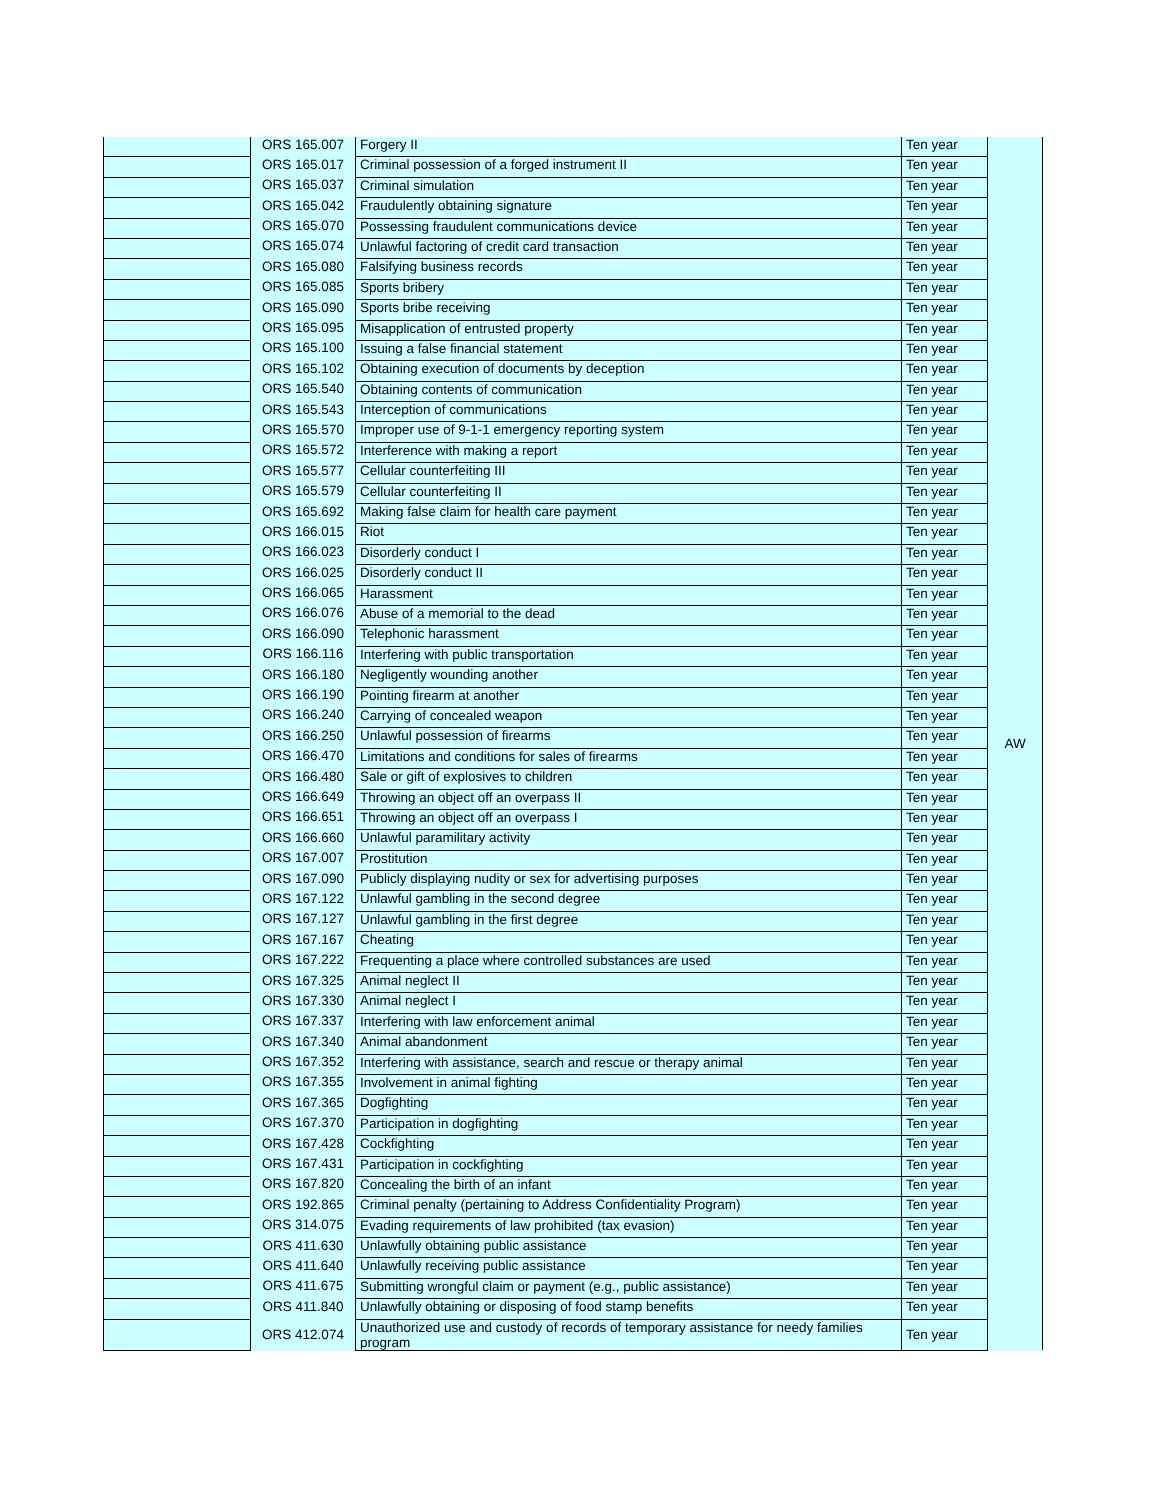| | ORS 165.007 | Forgery II | Ten year | AW |
| | ORS 165.017 | Criminal possession of a forged instrument II | Ten year | |
| | ORS 165.037 | Criminal simulation | Ten year | |
| | ORS 165.042 | Fraudulently obtaining signature | Ten year | |
| | ORS 165.070 | Possessing fraudulent communications device | Ten year | |
| | ORS 165.074 | Unlawful factoring of credit card transaction | Ten year | |
| | ORS 165.080 | Falsifying business records | Ten year | |
| | ORS 165.085 | Sports bribery | Ten year | |
| | ORS 165.090 | Sports bribe receiving | Ten year | |
| | ORS 165.095 | Misapplication of entrusted property | Ten year | |
| | ORS 165.100 | Issuing a false financial statement | Ten year | |
| | ORS 165.102 | Obtaining execution of documents by deception | Ten year | |
| | ORS 165.540 | Obtaining contents of communication | Ten year | |
| | ORS 165.543 | Interception of communications | Ten year | |
| | ORS 165.570 | Improper use of 9-1-1 emergency reporting system | Ten year | |
| | ORS 165.572 | Interference with making a report | Ten year | |
| | ORS 165.577 | Cellular counterfeiting III | Ten year | |
| | ORS 165.579 | Cellular counterfeiting II | Ten year | |
| | ORS 165.692 | Making false claim for health care payment | Ten year | |
| | ORS 166.015 | Riot | Ten year | |
| | ORS 166.023 | Disorderly conduct I | Ten year | |
| | ORS 166.025 | Disorderly conduct II | Ten year | |
| | ORS 166.065 | Harassment | Ten year | |
| | ORS 166.076 | Abuse of a memorial to the dead | Ten year | |
| | ORS 166.090 | Telephonic harassment | Ten year | |
| | ORS 166.116 | Interfering with public transportation | Ten year | |
| | ORS 166.180 | Negligently wounding another | Ten year | |
| | ORS 166.190 | Pointing firearm at another | Ten year | |
| | ORS 166.240 | Carrying of concealed weapon | Ten year | |
| | ORS 166.250 | Unlawful possession of firearms | Ten year | |
| | ORS 166.470 | Limitations and conditions for sales of firearms | Ten year | |
| | ORS 166.480 | Sale or gift of explosives to children | Ten year | |
| | ORS 166.649 | Throwing an object off an overpass II | Ten year | |
| | ORS 166.651 | Throwing an object off an overpass I | Ten year | |
| | ORS 166.660 | Unlawful paramilitary activity | Ten year | |
| | ORS 167.007 | Prostitution | Ten year | |
| | ORS 167.090 | Publicly displaying nudity or sex for advertising purposes | Ten year | |
| | ORS 167.122 | Unlawful gambling in the second degree | Ten year | |
| | ORS 167.127 | Unlawful gambling in the first degree | Ten year | |
| | ORS 167.167 | Cheating | Ten year | |
| | ORS 167.222 | Frequenting a place where controlled substances are used | Ten year | |
| | ORS 167.325 | Animal neglect II | Ten year | |
| | ORS 167.330 | Animal neglect I | Ten year | |
| | ORS 167.337 | Interfering with law enforcement animal | Ten year | |
| | ORS 167.340 | Animal abandonment | Ten year | |
| | ORS 167.352 | Interfering with assistance, search and rescue or therapy animal | Ten year | |
| | ORS 167.355 | Involvement in animal fighting | Ten year | |
| | ORS 167.365 | Dogfighting | Ten year | |
| | ORS 167.370 | Participation in dogfighting | Ten year | |
| | ORS 167.428 | Cockfighting | Ten year | |
| | ORS 167.431 | Participation in cockfighting | Ten year | |
| | ORS 167.820 | Concealing the birth of an infant | Ten year | |
| | ORS 192.865 | Criminal penalty (pertaining to Address Confidentiality Program) | Ten year | |
| | ORS 314.075 | Evading requirements of law prohibited (tax evasion) | Ten year | |
| | ORS 411.630 | Unlawfully obtaining public assistance | Ten year | |
| | ORS 411.640 | Unlawfully receiving public assistance | Ten year | |
| | ORS 411.675 | Submitting wrongful claim or payment (e.g., public assistance) | Ten year | |
| | ORS 411.840 | Unlawfully obtaining or disposing of food stamp benefits | Ten year | |
| | ORS 412.074 | Unauthorized use and custody of records of temporary assistance for needy families program | Ten year | |